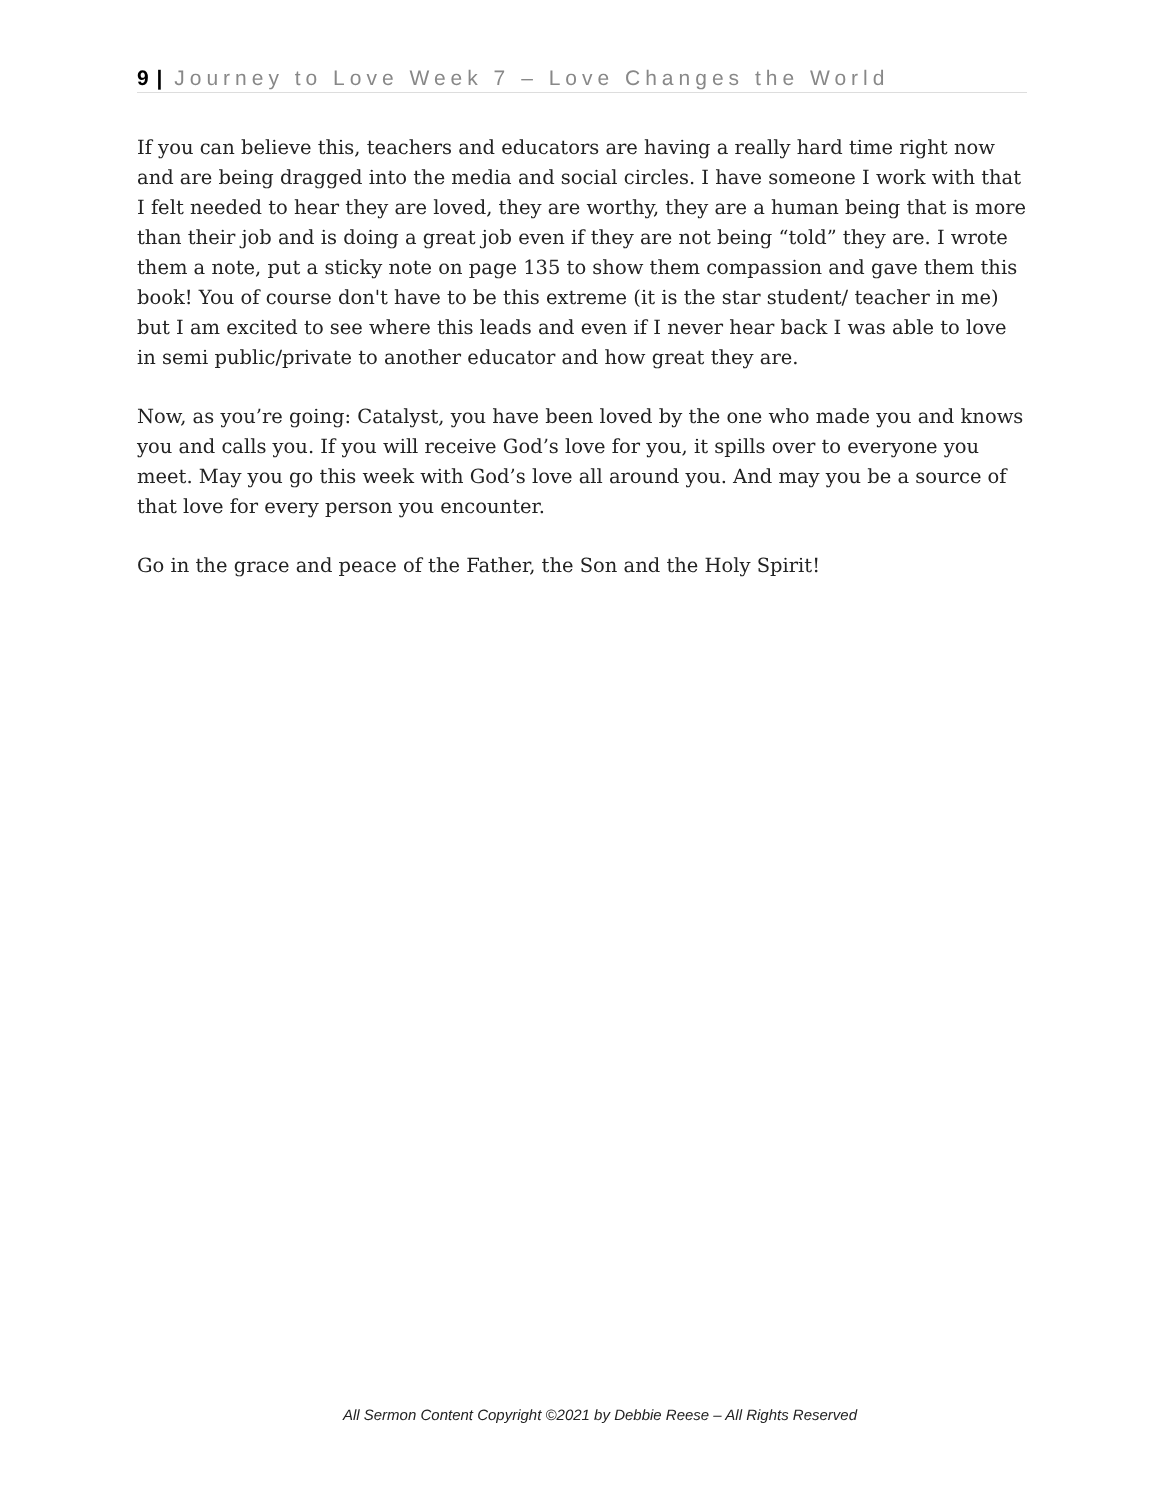9 | Journey to Love Week 7 – Love Changes the World
If you can believe this, teachers and educators are having a really hard time right now and are being dragged into the media and social circles. I have someone I work with that I felt needed to hear they are loved, they are worthy, they are a human being that is more than their job and is doing a great job even if they are not being “told” they are. I wrote them a note, put a sticky note on page 135 to show them compassion and gave them this book! You of course don't have to be this extreme (it is the star student/ teacher in me) but I am excited to see where this leads and even if I never hear back I was able to love in semi public/private to another educator and how great they are.
Now, as you’re going: Catalyst, you have been loved by the one who made you and knows you and calls you. If you will receive God’s love for you, it spills over to everyone you meet. May you go this week with God’s love all around you. And may you be a source of that love for every person you encounter.
Go in the grace and peace of the Father, the Son and the Holy Spirit!
All Sermon Content Copyright ©2021 by Debbie Reese – All Rights Reserved